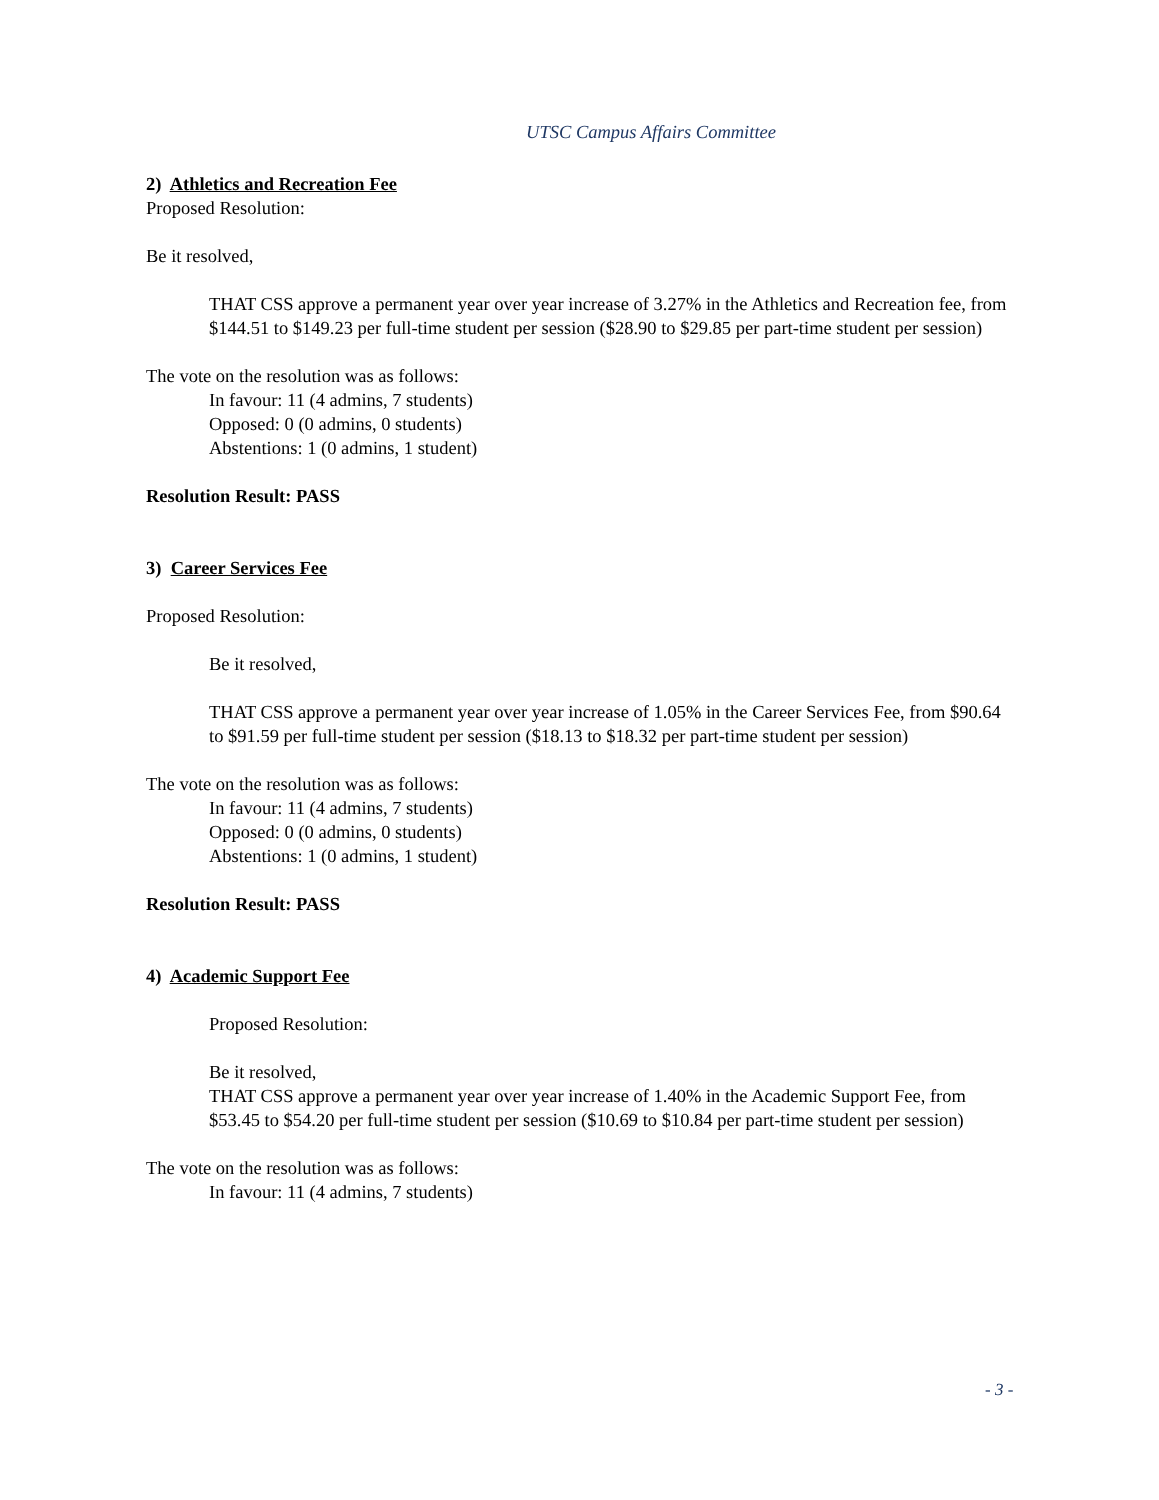UTSC Campus Affairs Committee
2) Athletics and Recreation Fee
Proposed Resolution:
Be it resolved,
THAT CSS approve a permanent year over year increase of 3.27% in the Athletics and Recreation fee, from $144.51 to $149.23 per full-time student per session ($28.90 to $29.85 per part-time student per session)
The vote on the resolution was as follows:
In favour: 11 (4 admins, 7 students)
Opposed: 0 (0 admins, 0 students)
Abstentions: 1 (0 admins, 1 student)
Resolution Result: PASS
3) Career Services Fee
Proposed Resolution:
Be it resolved,
THAT CSS approve a permanent year over year increase of 1.05% in the Career Services Fee, from $90.64 to $91.59 per full-time student per session ($18.13 to $18.32 per part-time student per session)
The vote on the resolution was as follows:
In favour: 11 (4 admins, 7 students)
Opposed: 0 (0 admins, 0 students)
Abstentions: 1 (0 admins, 1 student)
Resolution Result: PASS
4) Academic Support Fee
Proposed Resolution:
Be it resolved,
THAT CSS approve a permanent year over year increase of 1.40% in the Academic Support Fee, from $53.45 to $54.20 per full-time student per session ($10.69 to $10.84 per part-time student per session)
The vote on the resolution was as follows:
In favour: 11 (4 admins, 7 students)
- 3 -